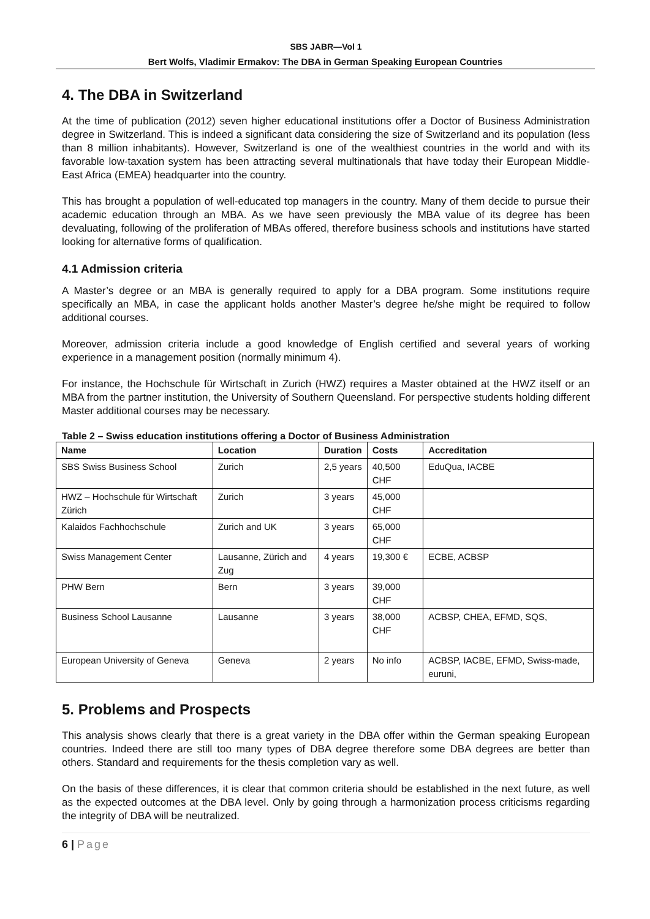SBS JABR—Vol 1
Bert Wolfs, Vladimir Ermakov: The DBA in German Speaking European Countries
4. The DBA in Switzerland
At the time of publication (2012) seven higher educational institutions offer a Doctor of Business Administration degree in Switzerland. This is indeed a significant data considering the size of Switzerland and its population (less than 8 million inhabitants). However, Switzerland is one of the wealthiest countries in the world and with its favorable low-taxation system has been attracting several multinationals that have today their European Middle-East Africa (EMEA) headquarter into the country.
This has brought a population of well-educated top managers in the country. Many of them decide to pursue their academic education through an MBA. As we have seen previously the MBA value of its degree has been devaluating, following of the proliferation of MBAs offered, therefore business schools and institutions have started looking for alternative forms of qualification.
4.1 Admission criteria
A Master’s degree or an MBA is generally required to apply for a DBA program. Some institutions require specifically an MBA, in case the applicant holds another Master’s degree he/she might be required to follow additional courses.
Moreover, admission criteria include a good knowledge of English certified and several years of working experience in a management position (normally minimum 4).
For instance, the Hochschule für Wirtschaft in Zurich (HWZ) requires a Master obtained at the HWZ itself or an MBA from the partner institution, the University of Southern Queensland. For perspective students holding different Master additional courses may be necessary.
Table 2 – Swiss education institutions offering a Doctor of Business Administration
| Name | Location | Duration | Costs | Accreditation |
| --- | --- | --- | --- | --- |
| SBS Swiss Business School | Zurich | 2,5 years | 40,500 CHF | EduQua, IACBE |
| HWZ – Hochschule für Wirtschaft Zürich | Zurich | 3 years | 45,000 CHF | |
| Kalaidos Fachhochschule | Zurich and UK | 3 years | 65,000 CHF | |
| Swiss Management Center | Lausanne, Zürich and Zug | 4 years | 19,300 € | ECBE, ACBSP |
| PHW Bern | Bern | 3 years | 39,000 CHF | |
| Business School Lausanne | Lausanne | 3 years | 38,000 CHF | ACBSP, CHEA, EFMD, SQS, |
| European University of Geneva | Geneva | 2 years | No info | ACBSP, IACBE, EFMD, Swiss-made, euruni, |
5. Problems and Prospects
This analysis shows clearly that there is a great variety in the DBA offer within the German speaking European countries. Indeed there are still too many types of DBA degree therefore some DBA degrees are better than others. Standard and requirements for the thesis completion vary as well.
On the basis of these differences, it is clear that common criteria should be established in the next future, as well as the expected outcomes at the DBA level. Only by going through a harmonization process criticisms regarding the integrity of DBA will be neutralized.
6 | Page